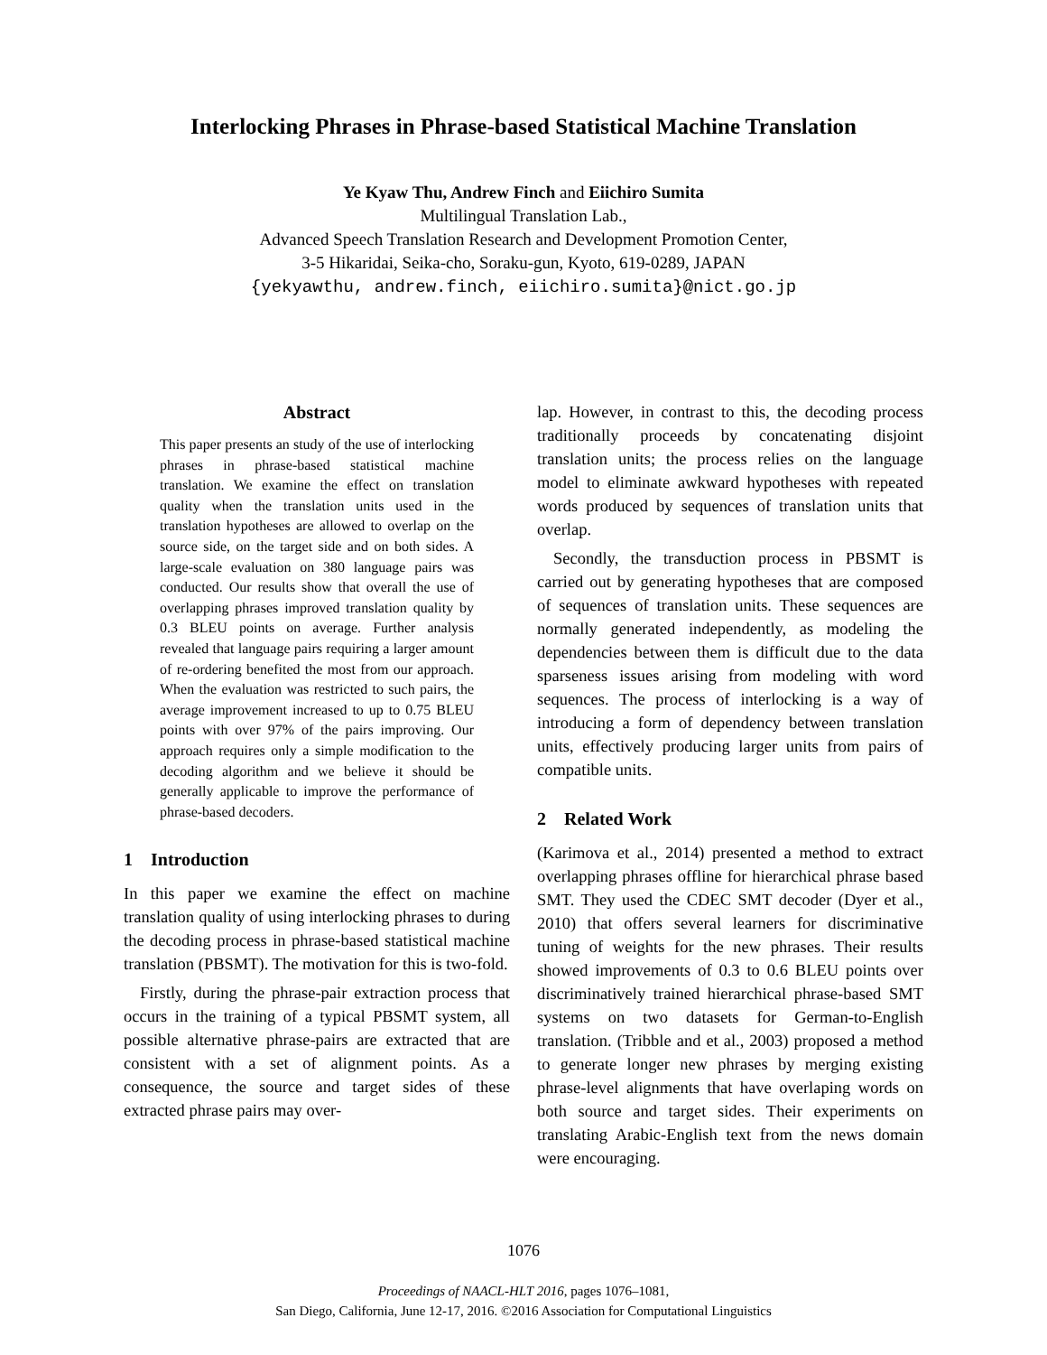Interlocking Phrases in Phrase-based Statistical Machine Translation
Ye Kyaw Thu, Andrew Finch and Eiichiro Sumita
Multilingual Translation Lab.,
Advanced Speech Translation Research and Development Promotion Center,
3-5 Hikaridai, Seika-cho, Soraku-gun, Kyoto, 619-0289, JAPAN
{yekyawthu, andrew.finch, eiichiro.sumita}@nict.go.jp
Abstract
This paper presents an study of the use of interlocking phrases in phrase-based statistical machine translation. We examine the effect on translation quality when the translation units used in the translation hypotheses are allowed to overlap on the source side, on the target side and on both sides. A large-scale evaluation on 380 language pairs was conducted. Our results show that overall the use of overlapping phrases improved translation quality by 0.3 BLEU points on average. Further analysis revealed that language pairs requiring a larger amount of re-ordering benefited the most from our approach. When the evaluation was restricted to such pairs, the average improvement increased to up to 0.75 BLEU points with over 97% of the pairs improving. Our approach requires only a simple modification to the decoding algorithm and we believe it should be generally applicable to improve the performance of phrase-based decoders.
1 Introduction
In this paper we examine the effect on machine translation quality of using interlocking phrases to during the decoding process in phrase-based statistical machine translation (PBSMT). The motivation for this is two-fold.
Firstly, during the phrase-pair extraction process that occurs in the training of a typical PBSMT system, all possible alternative phrase-pairs are extracted that are consistent with a set of alignment points. As a consequence, the source and target sides of these extracted phrase pairs may over-
lap. However, in contrast to this, the decoding process traditionally proceeds by concatenating disjoint translation units; the process relies on the language model to eliminate awkward hypotheses with repeated words produced by sequences of translation units that overlap.
Secondly, the transduction process in PBSMT is carried out by generating hypotheses that are composed of sequences of translation units. These sequences are normally generated independently, as modeling the dependencies between them is difficult due to the data sparseness issues arising from modeling with word sequences. The process of interlocking is a way of introducing a form of dependency between translation units, effectively producing larger units from pairs of compatible units.
2 Related Work
(Karimova et al., 2014) presented a method to extract overlapping phrases offline for hierarchical phrase based SMT. They used the CDEC SMT decoder (Dyer et al., 2010) that offers several learners for discriminative tuning of weights for the new phrases. Their results showed improvements of 0.3 to 0.6 BLEU points over discriminatively trained hierarchical phrase-based SMT systems on two datasets for German-to-English translation. (Tribble and et al., 2003) proposed a method to generate longer new phrases by merging existing phrase-level alignments that have overlaping words on both source and target sides. Their experiments on translating Arabic-English text from the news domain were encouraging.
1076
Proceedings of NAACL-HLT 2016, pages 1076–1081,
San Diego, California, June 12-17, 2016. ©2016 Association for Computational Linguistics